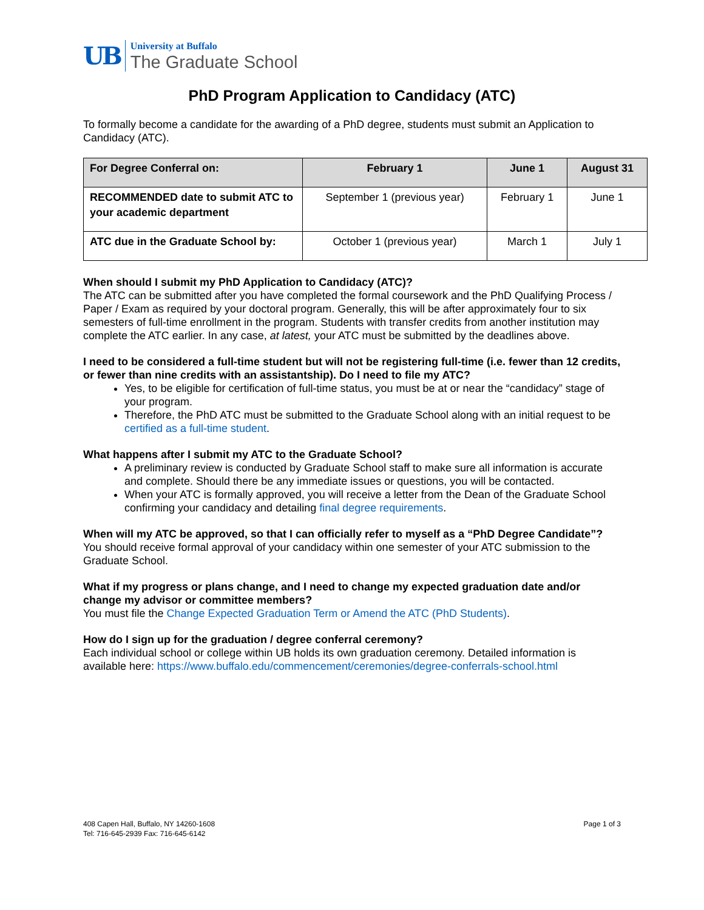UB
University at Buffalo
The Graduate School
PhD Program Application to Candidacy (ATC)
To formally become a candidate for the awarding of a PhD degree, students must submit an Application to Candidacy (ATC).
| For Degree Conferral on: | February 1 | June 1 | August 31 |
| --- | --- | --- | --- |
| RECOMMENDED date to submit ATC to your academic department | September 1 (previous year) | February 1 | June 1 |
| ATC due in the Graduate School by: | October 1 (previous year) | March 1 | July 1 |
When should I submit my PhD Application to Candidacy (ATC)?
The ATC can be submitted after you have completed the formal coursework and the PhD Qualifying Process / Paper / Exam as required by your doctoral program. Generally, this will be after approximately four to six semesters of full-time enrollment in the program. Students with transfer credits from another institution may complete the ATC earlier. In any case, at latest, your ATC must be submitted by the deadlines above.
I need to be considered a full-time student but will not be registering full-time (i.e. fewer than 12 credits, or fewer than nine credits with an assistantship). Do I need to file my ATC?
Yes, to be eligible for certification of full-time status, you must be at or near the “candidacy” stage of your program.
Therefore, the PhD ATC must be submitted to the Graduate School along with an initial request to be certified as a full-time student.
What happens after I submit my ATC to the Graduate School?
A preliminary review is conducted by Graduate School staff to make sure all information is accurate and complete. Should there be any immediate issues or questions, you will be contacted.
When your ATC is formally approved, you will receive a letter from the Dean of the Graduate School confirming your candidacy and detailing final degree requirements.
When will my ATC be approved, so that I can officially refer to myself as a “PhD Degree Candidate”?
You should receive formal approval of your candidacy within one semester of your ATC submission to the Graduate School.
What if my progress or plans change, and I need to change my expected graduation date and/or change my advisor or committee members?
You must file the Change Expected Graduation Term or Amend the ATC (PhD Students).
How do I sign up for the graduation / degree conferral ceremony?
Each individual school or college within UB holds its own graduation ceremony. Detailed information is available here: https://www.buffalo.edu/commencement/ceremonies/degree-conferrals-school.html
408 Capen Hall, Buffalo, NY 14260-1608
Tel: 716-645-2939 Fax: 716-645-6142
Page 1 of 3